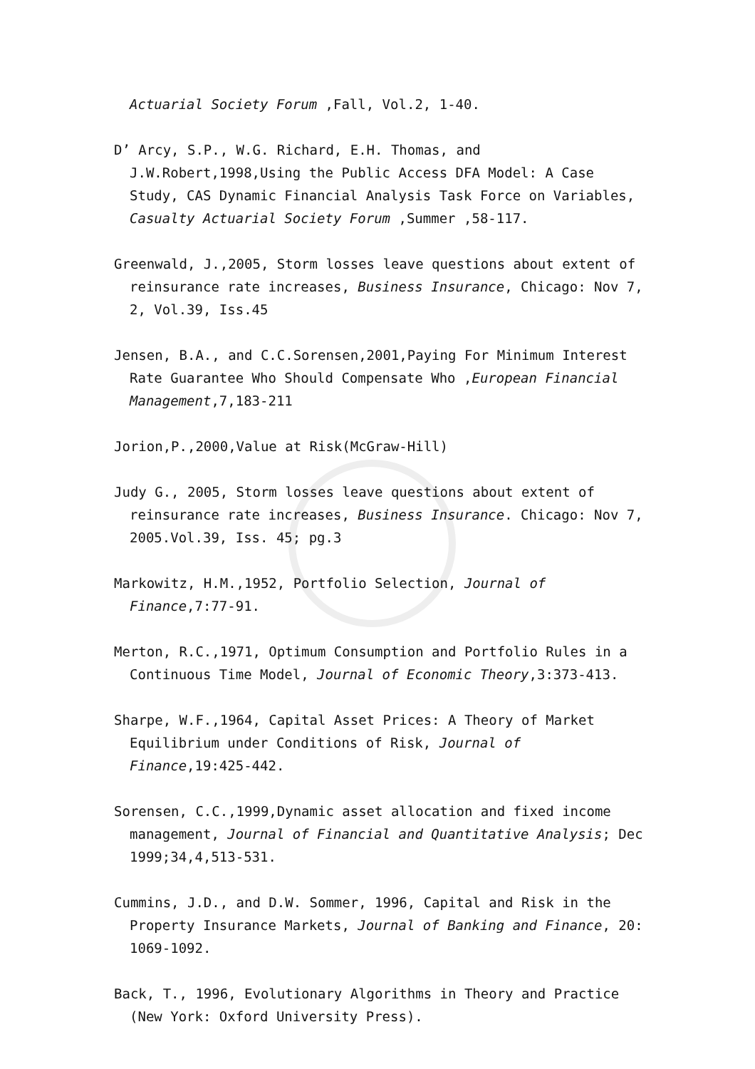Actuarial Society Forum ,Fall, Vol.2, 1-40.
D’ Arcy, S.P., W.G. Richard, E.H. Thomas, and J.W.Robert,1998,Using the Public Access DFA Model: A Case Study, CAS Dynamic Financial Analysis Task Force on Variables, Casualty Actuarial Society Forum ,Summer ,58-117.
Greenwald, J.,2005, Storm losses leave questions about extent of reinsurance rate increases, Business Insurance, Chicago: Nov 7, 2, Vol.39, Iss.45
Jensen, B.A., and C.C.Sorensen,2001,Paying For Minimum Interest Rate Guarantee Who Should Compensate Who ,European Financial Management,7,183-211
Jorion,P.,2000,Value at Risk(McGraw-Hill)
Judy G., 2005, Storm losses leave questions about extent of reinsurance rate increases, Business Insurance. Chicago: Nov 7, 2005.Vol.39, Iss. 45; pg.3
Markowitz, H.M.,1952, Portfolio Selection, Journal of Finance,7:77-91.
Merton, R.C.,1971, Optimum Consumption and Portfolio Rules in a Continuous Time Model, Journal of Economic Theory,3:373-413.
Sharpe, W.F.,1964, Capital Asset Prices: A Theory of Market Equilibrium under Conditions of Risk, Journal of Finance,19:425-442.
Sorensen, C.C.,1999,Dynamic asset allocation and fixed income management, Journal of Financial and Quantitative Analysis; Dec 1999;34,4,513-531.
Cummins, J.D., and D.W. Sommer, 1996, Capital and Risk in the Property Insurance Markets, Journal of Banking and Finance, 20: 1069-1092.
Back, T., 1996, Evolutionary Algorithms in Theory and Practice (New York: Oxford University Press).